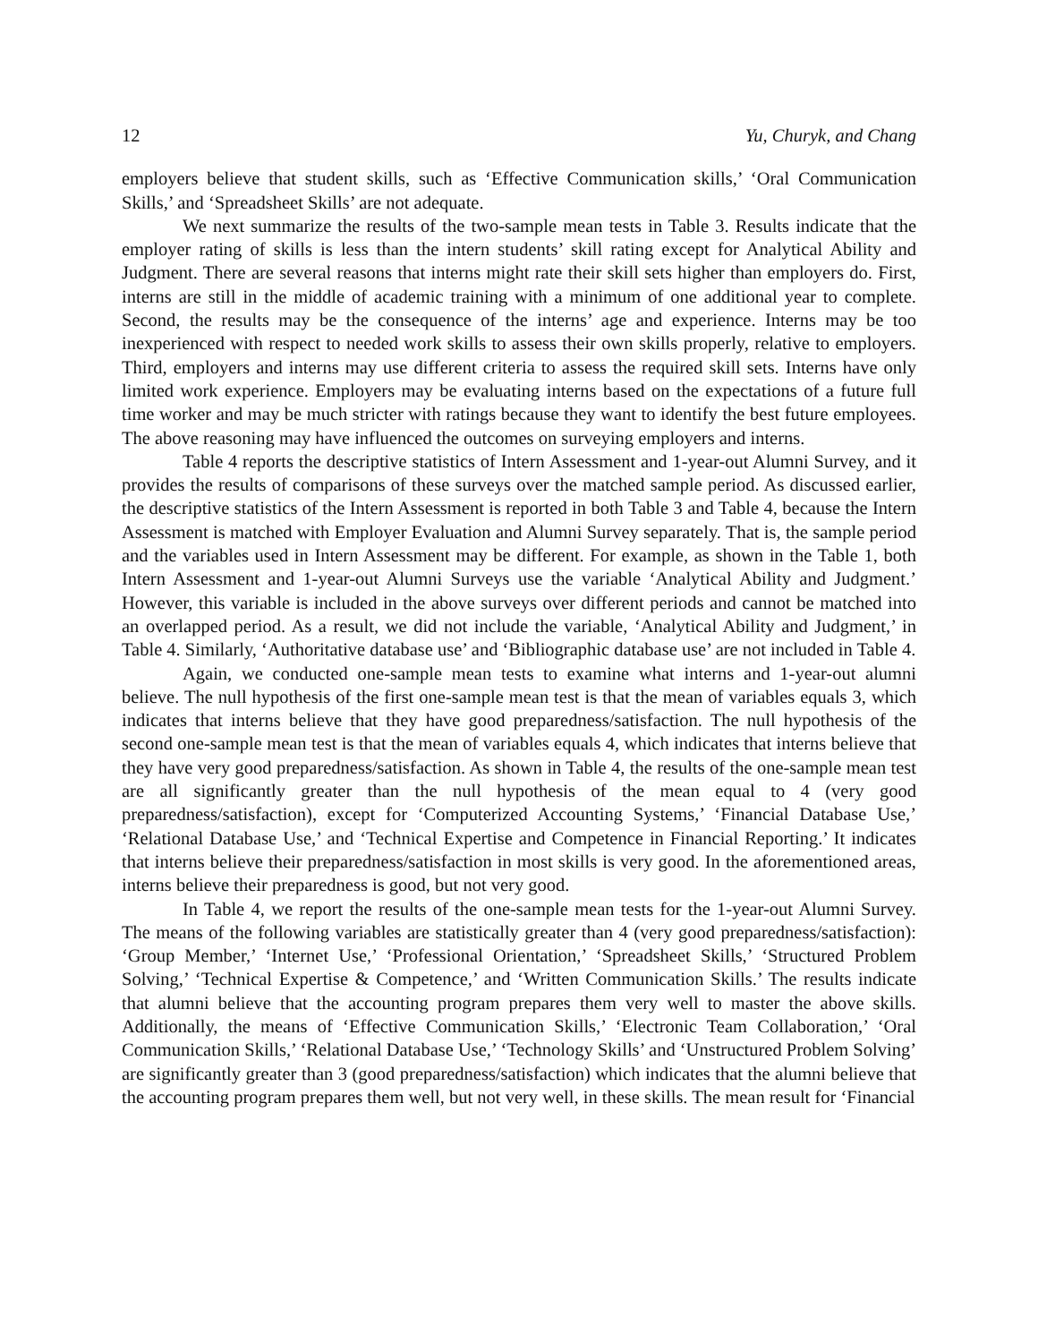12 Yu, Churyk, and Chang
employers believe that student skills, such as ‘Effective Communication skills,’ ‘Oral Communication Skills,’ and ‘Spreadsheet Skills’ are not adequate.
We next summarize the results of the two-sample mean tests in Table 3. Results indicate that the employer rating of skills is less than the intern students’ skill rating except for Analytical Ability and Judgment. There are several reasons that interns might rate their skill sets higher than employers do. First, interns are still in the middle of academic training with a minimum of one additional year to complete. Second, the results may be the consequence of the interns’ age and experience. Interns may be too inexperienced with respect to needed work skills to assess their own skills properly, relative to employers. Third, employers and interns may use different criteria to assess the required skill sets. Interns have only limited work experience. Employers may be evaluating interns based on the expectations of a future full time worker and may be much stricter with ratings because they want to identify the best future employees. The above reasoning may have influenced the outcomes on surveying employers and interns.
Table 4 reports the descriptive statistics of Intern Assessment and 1-year-out Alumni Survey, and it provides the results of comparisons of these surveys over the matched sample period. As discussed earlier, the descriptive statistics of the Intern Assessment is reported in both Table 3 and Table 4, because the Intern Assessment is matched with Employer Evaluation and Alumni Survey separately. That is, the sample period and the variables used in Intern Assessment may be different. For example, as shown in the Table 1, both Intern Assessment and 1-year-out Alumni Surveys use the variable ‘Analytical Ability and Judgment.’ However, this variable is included in the above surveys over different periods and cannot be matched into an overlapped period. As a result, we did not include the variable, ‘Analytical Ability and Judgment,’ in Table 4. Similarly, ‘Authoritative database use’ and ‘Bibliographic database use’ are not included in Table 4.
Again, we conducted one-sample mean tests to examine what interns and 1-year-out alumni believe. The null hypothesis of the first one-sample mean test is that the mean of variables equals 3, which indicates that interns believe that they have good preparedness/satisfaction. The null hypothesis of the second one-sample mean test is that the mean of variables equals 4, which indicates that interns believe that they have very good preparedness/satisfaction. As shown in Table 4, the results of the one-sample mean test are all significantly greater than the null hypothesis of the mean equal to 4 (very good preparedness/satisfaction), except for ‘Computerized Accounting Systems,’ ‘Financial Database Use,’ ‘Relational Database Use,’ and ‘Technical Expertise and Competence in Financial Reporting.’ It indicates that interns believe their preparedness/satisfaction in most skills is very good. In the aforementioned areas, interns believe their preparedness is good, but not very good.
In Table 4, we report the results of the one-sample mean tests for the 1-year-out Alumni Survey. The means of the following variables are statistically greater than 4 (very good preparedness/satisfaction): ‘Group Member,’ ‘Internet Use,’ ‘Professional Orientation,’ ‘Spreadsheet Skills,’ ‘Structured Problem Solving,’ ‘Technical Expertise & Competence,’ and ‘Written Communication Skills.’ The results indicate that alumni believe that the accounting program prepares them very well to master the above skills. Additionally, the means of ‘Effective Communication Skills,’ ‘Electronic Team Collaboration,’ ‘Oral Communication Skills,’ ‘Relational Database Use,’ ‘Technology Skills’ and ‘Unstructured Problem Solving’ are significantly greater than 3 (good preparedness/satisfaction) which indicates that the alumni believe that the accounting program prepares them well, but not very well, in these skills. The mean result for ‘Financial